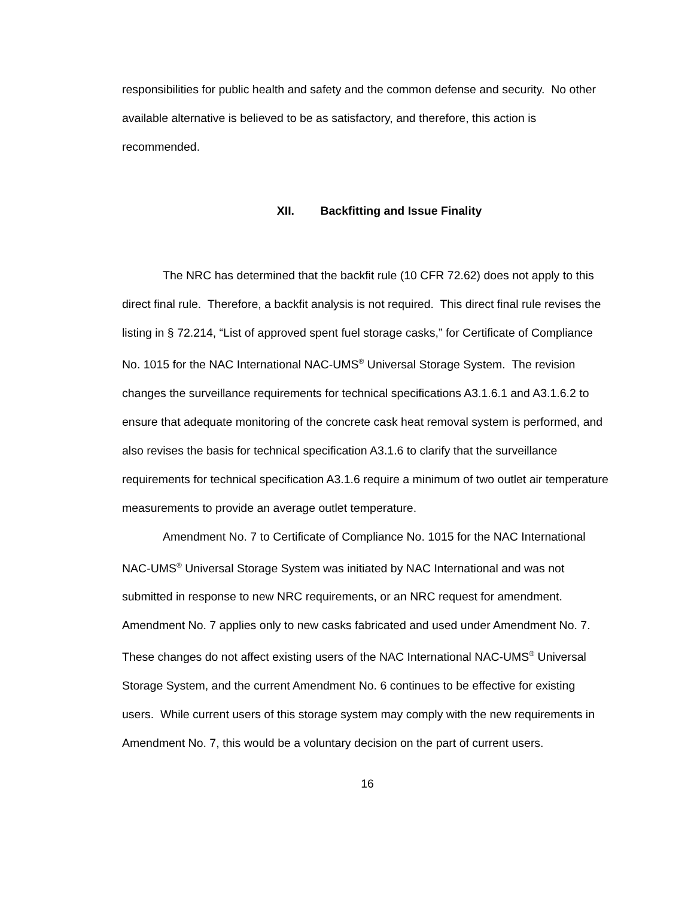responsibilities for public health and safety and the common defense and security. No other available alternative is believed to be as satisfactory, and therefore, this action is recommended.
XII. Backfitting and Issue Finality
The NRC has determined that the backfit rule (10 CFR 72.62) does not apply to this direct final rule. Therefore, a backfit analysis is not required. This direct final rule revises the listing in § 72.214, “List of approved spent fuel storage casks,” for Certificate of Compliance No. 1015 for the NAC International NAC-UMS<sup>®</sup> Universal Storage System. The revision changes the surveillance requirements for technical specifications A3.1.6.1 and A3.1.6.2 to ensure that adequate monitoring of the concrete cask heat removal system is performed, and also revises the basis for technical specification A3.1.6 to clarify that the surveillance requirements for technical specification A3.1.6 require a minimum of two outlet air temperature measurements to provide an average outlet temperature.
Amendment No. 7 to Certificate of Compliance No. 1015 for the NAC International NAC-UMS<sup>®</sup> Universal Storage System was initiated by NAC International and was not submitted in response to new NRC requirements, or an NRC request for amendment. Amendment No. 7 applies only to new casks fabricated and used under Amendment No. 7. These changes do not affect existing users of the NAC International NAC-UMS<sup>®</sup> Universal Storage System, and the current Amendment No. 6 continues to be effective for existing users. While current users of this storage system may comply with the new requirements in Amendment No. 7, this would be a voluntary decision on the part of current users.
16